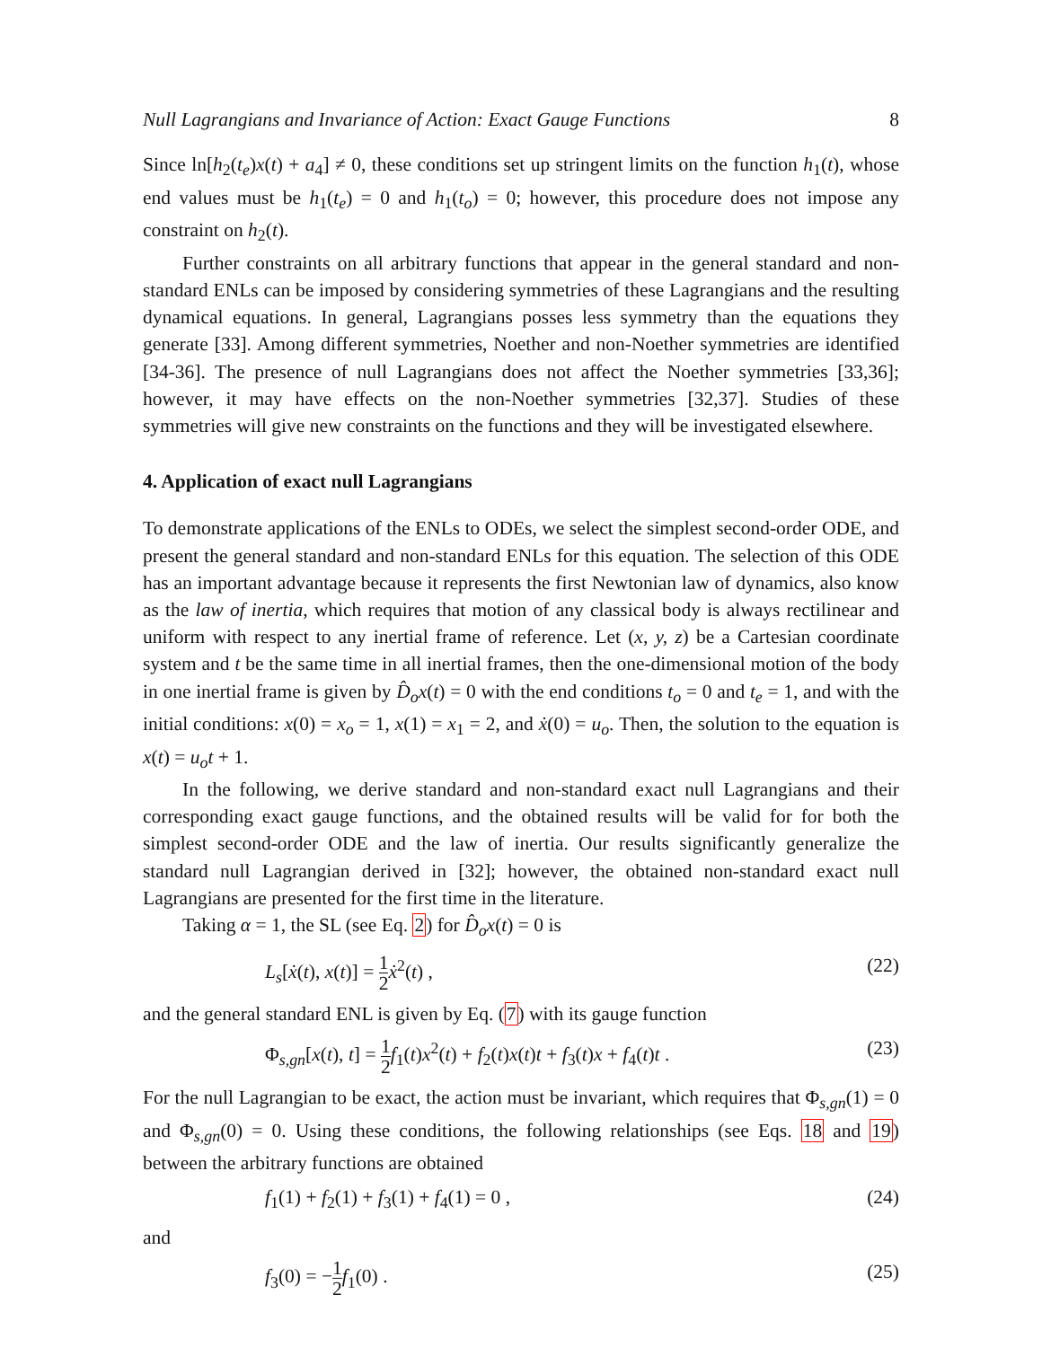Null Lagrangians and Invariance of Action: Exact Gauge Functions 8
Since ln[h<sub>2</sub>(t<sub>e</sub>)x(t) + a<sub>4</sub>] ≠ 0, these conditions set up stringent limits on the function h<sub>1</sub>(t), whose end values must be h<sub>1</sub>(t<sub>e</sub>) = 0 and h<sub>1</sub>(t<sub>o</sub>) = 0; however, this procedure does not impose any constraint on h<sub>2</sub>(t).
Further constraints on all arbitrary functions that appear in the general standard and non-standard ENLs can be imposed by considering symmetries of these Lagrangians and the resulting dynamical equations. In general, Lagrangians posses less symmetry than the equations they generate [33]. Among different symmetries, Noether and non-Noether symmetries are identified [34-36]. The presence of null Lagrangians does not affect the Noether symmetries [33,36]; however, it may have effects on the non-Noether symmetries [32,37]. Studies of these symmetries will give new constraints on the functions and they will be investigated elsewhere.
4. Application of exact null Lagrangians
To demonstrate applications of the ENLs to ODEs, we select the simplest second-order ODE, and present the general standard and non-standard ENLs for this equation. The selection of this ODE has an important advantage because it represents the first Newtonian law of dynamics, also know as the law of inertia, which requires that motion of any classical body is always rectilinear and uniform with respect to any inertial frame of reference. Let (x, y, z) be a Cartesian coordinate system and t be the same time in all inertial frames, then the one-dimensional motion of the body in one inertial frame is given by D̂<sub>o</sub>x(t) = 0 with the end conditions t<sub>o</sub> = 0 and t<sub>e</sub> = 1, and with the initial conditions: x(0) = x<sub>o</sub> = 1, x(1) = x<sub>1</sub> = 2, and ẋ(0) = u<sub>o</sub>. Then, the solution to the equation is x(t) = u<sub>o</sub>t + 1.
In the following, we derive standard and non-standard exact null Lagrangians and their corresponding exact gauge functions, and the obtained results will be valid for for both the simplest second-order ODE and the law of inertia. Our results significantly generalize the standard null Lagrangian derived in [32]; however, the obtained non-standard exact null Lagrangians are presented for the first time in the literature.
Taking α = 1, the SL (see Eq. 2) for D̂<sub>o</sub>x(t) = 0 is
L<sub>s</sub>[ẋ(t), x(t)] = 1 2 ẋ<sup>2</sup>(t) , (22)
and the general standard ENL is given by Eq. (7) with its gauge function
Φ<sub>s,gn</sub>[x(t), t] = 1 2 f<sub>1</sub>(t)x<sup>2</sup>(t) + f<sub>2</sub>(t)x(t)t + f<sub>3</sub>(t)x + f<sub>4</sub>(t)t . (23)
For the null Lagrangian to be exact, the action must be invariant, which requires that Φ<sub>s,gn</sub>(1) = 0 and Φ<sub>s,gn</sub>(0) = 0. Using these conditions, the following relationships (see Eqs. 18 and 19) between the arbitrary functions are obtained
f<sub>1</sub>(1) + f<sub>2</sub>(1) + f<sub>3</sub>(1) + f<sub>4</sub>(1) = 0 , (24)
and
f<sub>3</sub>(0) = −1 2 f<sub>1</sub>(0) . (25)